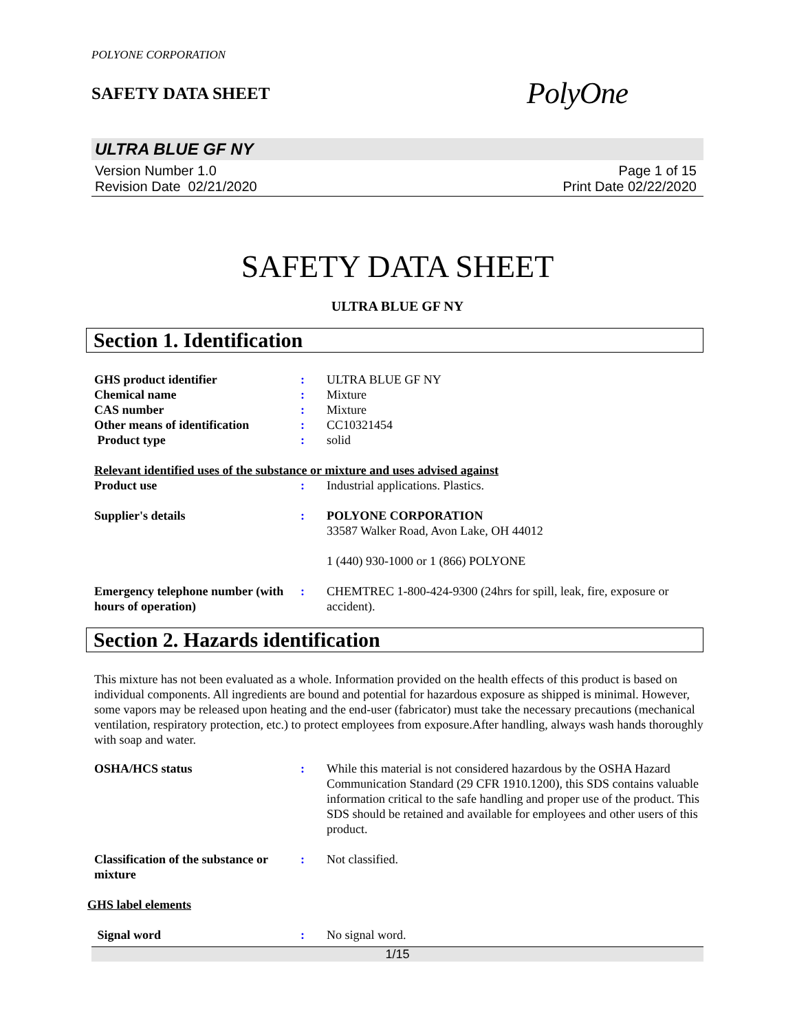POLYONE CORPORATION
SAFETY DATA SHEET
PolyOne
ULTRA BLUE GF NY
Version Number 1.0
Revision Date 02/21/2020
Page 1 of 15
Print Date 02/22/2020
SAFETY DATA SHEET
ULTRA BLUE GF NY
Section 1. Identification
GHS product identifier : ULTRA BLUE GF NY
Chemical name : Mixture
CAS number : Mixture
Other means of identification
: CC10321454
Product type : solid
Relevant identified uses of the substance or mixture and uses advised against
Product use : Industrial applications. Plastics.
Supplier's details : POLYONE CORPORATION
33587 Walker Road, Avon Lake, OH 44012
1 (440) 930-1000 or 1 (866) POLYONE
Emergency telephone number (with hours of operation)
: CHEMTREC 1-800-424-9300 (24hrs for spill, leak, fire, exposure or accident).
Section 2. Hazards identification
This mixture has not been evaluated as a whole. Information provided on the health effects of this product is based on individual components. All ingredients are bound and potential for hazardous exposure as shipped is minimal. However, some vapors may be released upon heating and the end-user (fabricator) must take the necessary precautions (mechanical ventilation, respiratory protection, etc.) to protect employees from exposure.After handling, always wash hands thoroughly with soap and water.
OSHA/HCS status : While this material is not considered hazardous by the OSHA Hazard Communication Standard (29 CFR 1910.1200), this SDS contains valuable information critical to the safe handling and proper use of the product. This SDS should be retained and available for employees and other users of this product.
Classification of the substance or mixture
: Not classified.
GHS label elements
Signal word : No signal word.
1/15